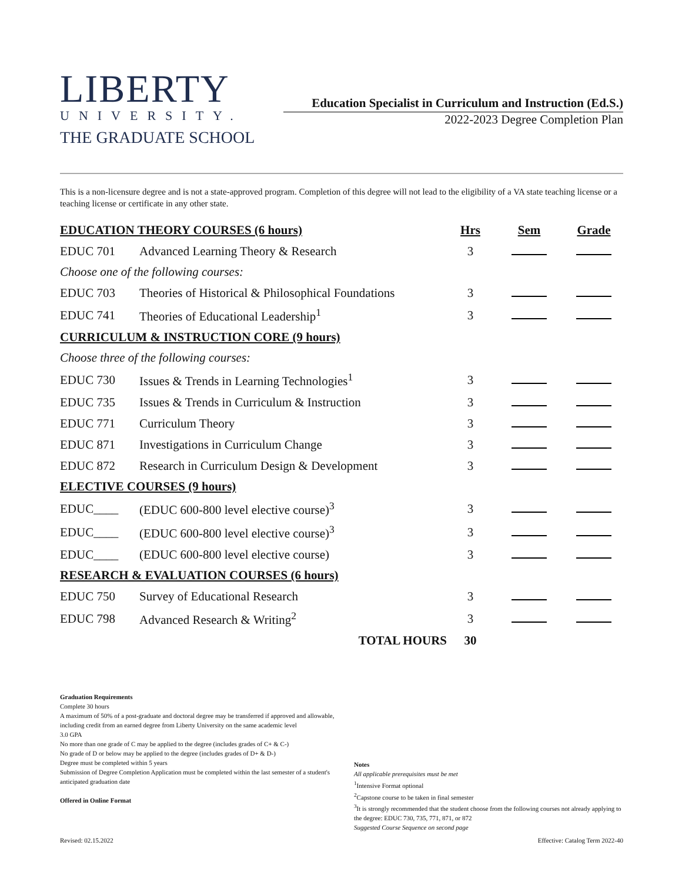LIBERTY
UNIVERSITY.
THE GRADUATE SCHOOL
Education Specialist in Curriculum and Instruction (Ed.S.)
2022-2023 Degree Completion Plan
This is a non-licensure degree and is not a state-approved program. Completion of this degree will not lead to the eligibility of a VA state teaching license or a teaching license or certificate in any other state.
| EDUCATION THEORY COURSES (6 hours) | | Hrs | Sem | Grade |
| --- | --- | --- | --- | --- |
| EDUC 701 | Advanced Learning Theory & Research | 3 | | |
| Choose one of the following courses: | | | | |
| EDUC 703 | Theories of Historical & Philosophical Foundations | 3 | | |
| EDUC 741 | Theories of Educational Leadership<sup>1</sup> | 3 | | |
| CURRICULUM & INSTRUCTION CORE (9 hours) | | | | |
| Choose three of the following courses: | | | | |
| EDUC 730 | Issues & Trends in Learning Technologies<sup>1</sup> | 3 | | |
| EDUC 735 | Issues & Trends in Curriculum & Instruction | 3 | | |
| EDUC 771 | Curriculum Theory | 3 | | |
| EDUC 871 | Investigations in Curriculum Change | 3 | | |
| EDUC 872 | Research in Curriculum Design & Development | 3 | | |
| ELECTIVE COURSES (9 hours) | | | | |
| EDUC____ | (EDUC 600-800 level elective course)<sup>3</sup> | 3 | | |
| EDUC____ | (EDUC 600-800 level elective course)<sup>3</sup> | 3 | | |
| EDUC____ | (EDUC 600-800 level elective course) | 3 | | |
| RESEARCH & EVALUATION COURSES (6 hours) | | | | |
| EDUC 750 | Survey of Educational Research | 3 | | |
| EDUC 798 | Advanced Research & Writing<sup>2</sup> | 3 | | |
| | TOTAL HOURS | 30 | | |
Graduation Requirements
Complete 30 hours
A maximum of 50% of a post-graduate and doctoral degree may be transferred if approved and allowable, including credit from an earned degree from Liberty University on the same academic level
3.0 GPA
No more than one grade of C may be applied to the degree (includes grades of C+ & C-)
No grade of D or below may be applied to the degree (includes grades of D+ & D-)
Degree must be completed within 5 years
Submission of Degree Completion Application must be completed within the last semester of a student's anticipated graduation date
Offered in Online Format
Notes
All applicable prerequisites must be met
<sup>1</sup> Intensive Format optional
<sup>2</sup> Capstone course to be taken in final semester
<sup>3</sup> It is strongly recommended that the student choose from the following courses not already applying to the degree: EDUC 730, 735, 771, 871, or 872
Suggested Course Sequence on second page
Revised: 02.15.2022 Effective: Catalog Term 2022-40